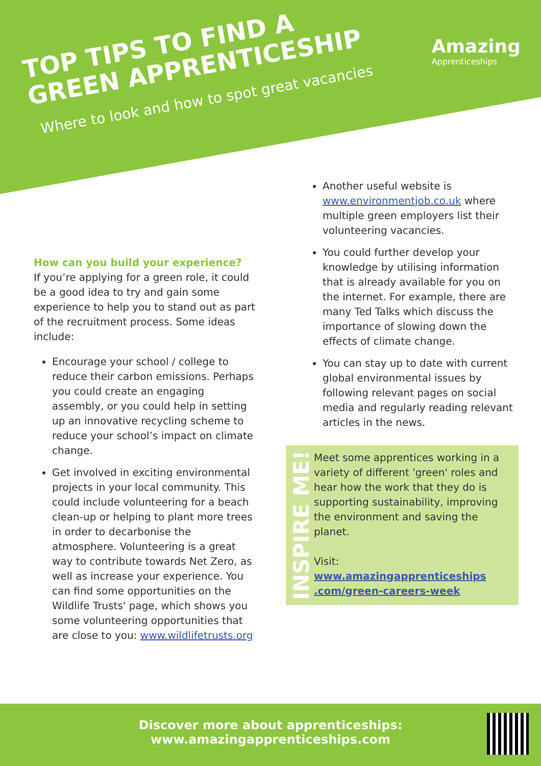TOP TIPS TO FIND A
GREEN APPRENTICESHIP
Where to look and how to spot great vacancies
Amazing
Apprenticeships
How can you build your experience?
If you’re applying for a green role, it could be a good idea to try and gain some experience to help you to stand out as part of the recruitment process. Some ideas include:
Encourage your school / college to reduce their carbon emissions. Perhaps you could create an engaging assembly, or you could help in setting up an innovative recycling scheme to reduce your school’s impact on climate change.
Get involved in exciting environmental projects in your local community. This could include volunteering for a beach clean-up or helping to plant more trees in order to decarbonise the atmosphere. Volunteering is a great way to contribute towards Net Zero, as well as increase your experience. You can find some opportunities on the Wildlife Trusts' page, which shows you some volunteering opportunities that are close to you: www.wildlifetrusts.org
Another useful website is www.environmentjob.co.uk where multiple green employers list their volunteering vacancies.
You could further develop your knowledge by utilising information that is already available for you on the internet. For example, there are many Ted Talks which discuss the importance of slowing down the effects of climate change.
You can stay up to date with current global environmental issues by following relevant pages on social media and regularly reading relevant articles in the news.
INSPIRE ME!
Meet some apprentices working in a variety of different 'green' roles and hear how the work that they do is supporting sustainability, improving the environment and saving the planet.
Visit:
www.amazingapprenticeships .com/green-careers-week
Discover more about apprenticeships:
www.amazingapprenticeships.com